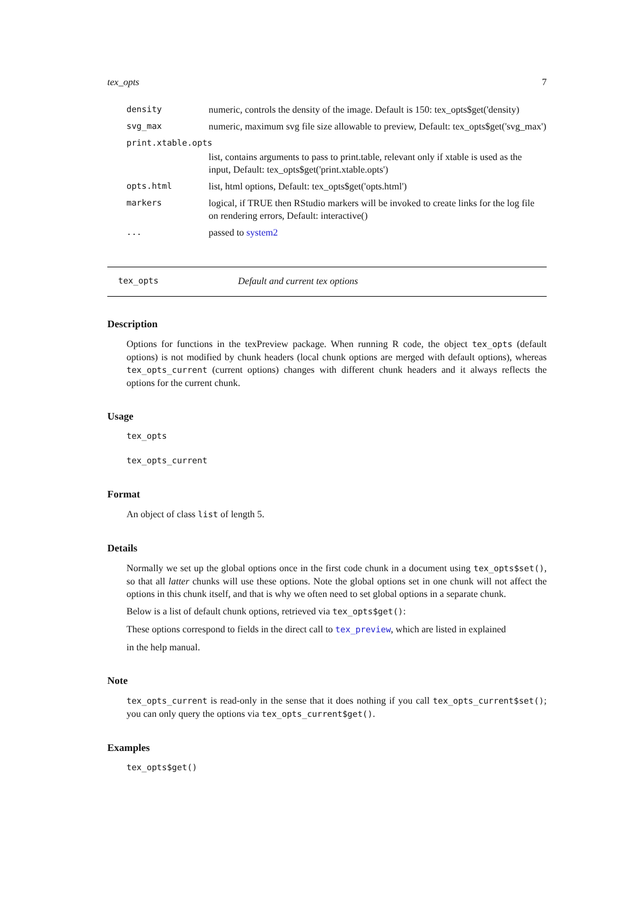tex_opts 7
| density | numeric, controls the density of the image. Default is 150: tex_opts$get('density) |
| svg_max | numeric, maximum svg file size allowable to preview, Default: tex_opts$get('svg_max') |
| print.xtable.opts | |
| | list, contains arguments to pass to print.table, relevant only if xtable is used as the input, Default: tex_opts$get('print.xtable.opts') |
| opts.html | list, html options, Default: tex_opts$get('opts.html') |
| markers | logical, if TRUE then RStudio markers will be invoked to create links for the log file on rendering errors, Default: interactive() |
| ... | passed to system2 |
tex_opts Default and current tex options
Description
Options for functions in the texPreview package. When running R code, the object tex_opts (default options) is not modified by chunk headers (local chunk options are merged with default options), whereas tex_opts_current (current options) changes with different chunk headers and it always reflects the options for the current chunk.
Usage
tex_opts
tex_opts_current
Format
An object of class list of length 5.
Details
Normally we set up the global options once in the first code chunk in a document using tex_opts$set(), so that all latter chunks will use these options. Note the global options set in one chunk will not affect the options in this chunk itself, and that is why we often need to set global options in a separate chunk.
Below is a list of default chunk options, retrieved via tex_opts$get():
These options correspond to fields in the direct call to tex_preview, which are listed in explained
in the help manual.
Note
tex_opts_current is read-only in the sense that it does nothing if you call tex_opts_current$set(); you can only query the options via tex_opts_current$get().
Examples
tex_opts$get()